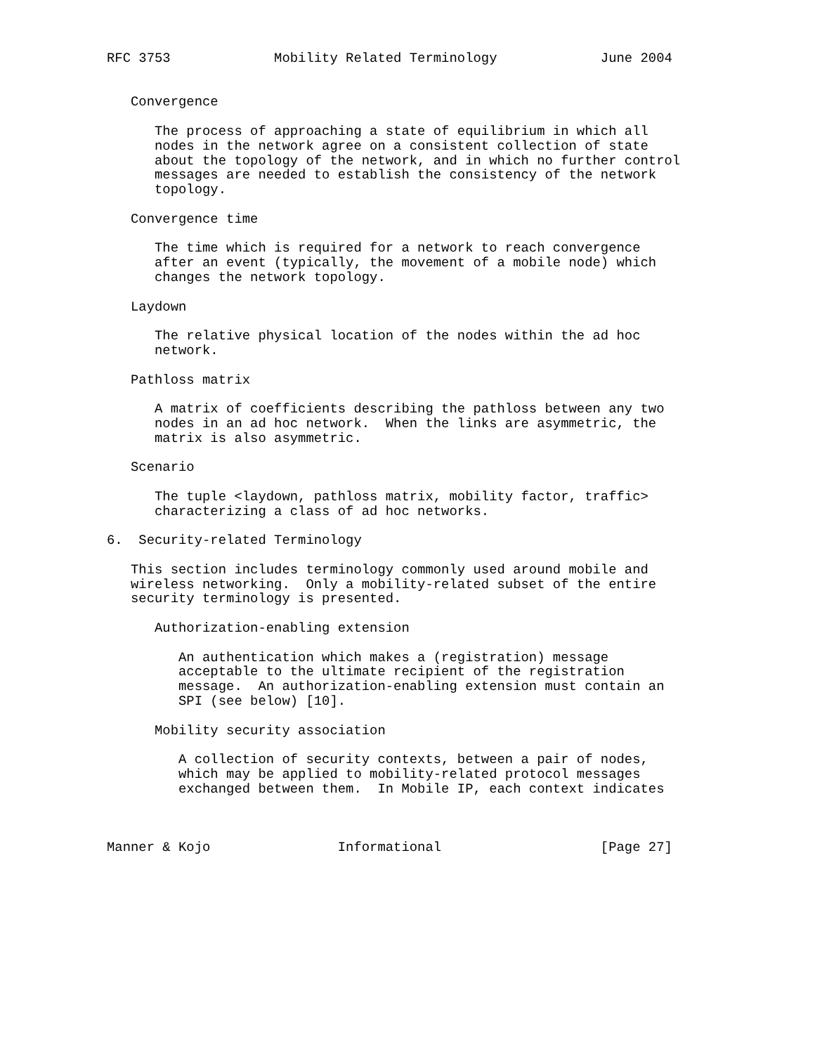RFC 3753             Mobility Related Terminology             June 2004


   Convergence

      The process of approaching a state of equilibrium in which all
      nodes in the network agree on a consistent collection of state
      about the topology of the network, and in which no further control
      messages are needed to establish the consistency of the network
      topology.

   Convergence time

      The time which is required for a network to reach convergence
      after an event (typically, the movement of a mobile node) which
      changes the network topology.

   Laydown

      The relative physical location of the nodes within the ad hoc
      network.

   Pathloss matrix

      A matrix of coefficients describing the pathloss between any two
      nodes in an ad hoc network.  When the links are asymmetric, the
      matrix is also asymmetric.

   Scenario

      The tuple <laydown, pathloss matrix, mobility factor, traffic>
      characterizing a class of ad hoc networks.

6.  Security-related Terminology

   This section includes terminology commonly used around mobile and
   wireless networking.  Only a mobility-related subset of the entire
   security terminology is presented.

      Authorization-enabling extension

         An authentication which makes a (registration) message
         acceptable to the ultimate recipient of the registration
         message.  An authorization-enabling extension must contain an
         SPI (see below) [10].

      Mobility security association

         A collection of security contexts, between a pair of nodes,
         which may be applied to mobility-related protocol messages
         exchanged between them.  In Mobile IP, each context indicates



Manner & Kojo                Informational                    [Page 27]